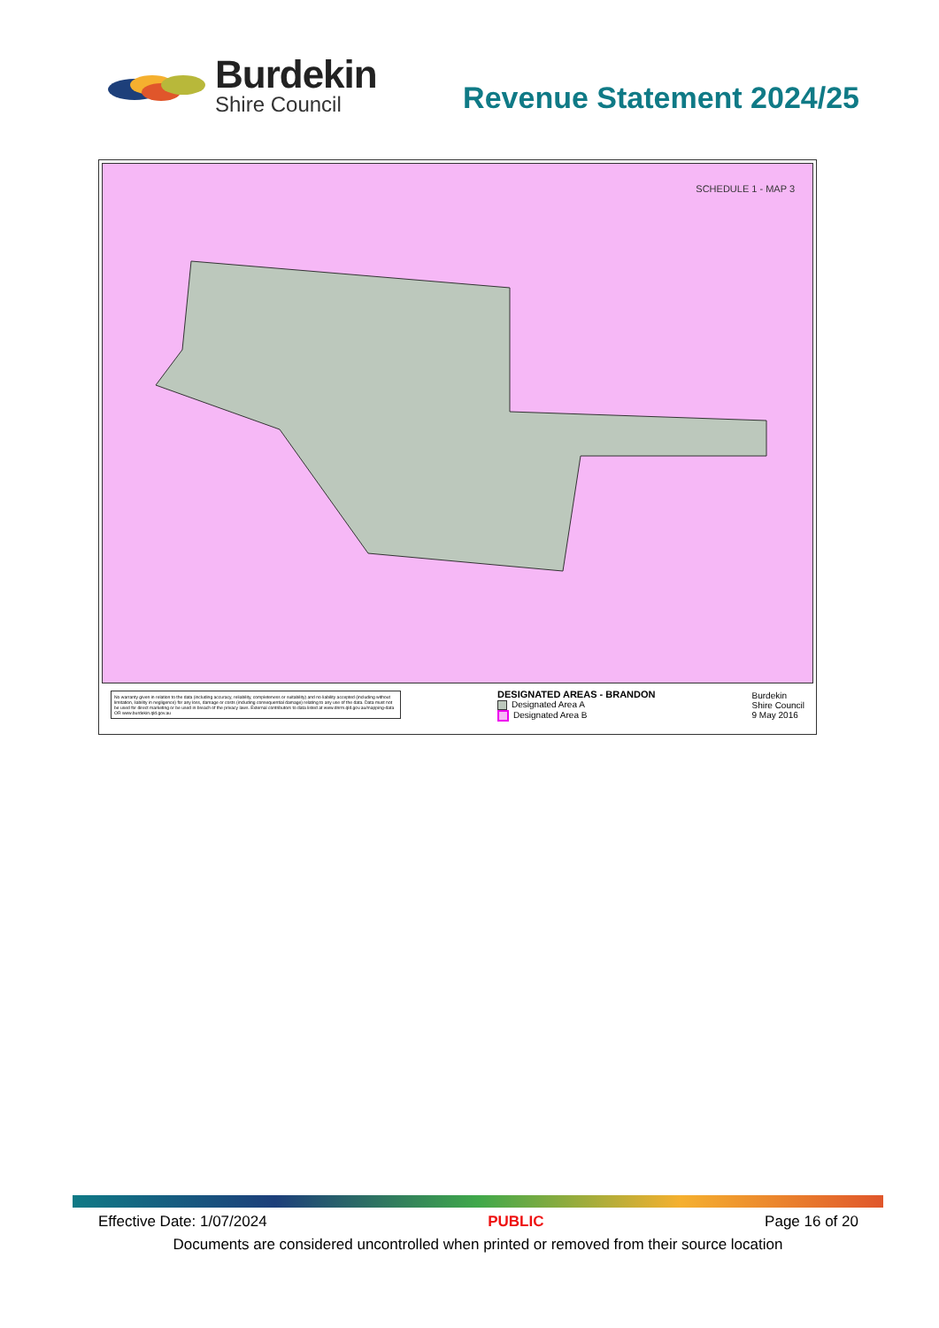Burdekin
Shire Council
Revenue Statement 2024/25
SCHEDULE 1 - MAP 3
No warranty given in relation to the data (including accuracy, reliability, completeness or suitability) and no liability accepted (including without limitation, liability in negligence) for any loss, damage or costs (including consequential damage) relating to any use of the data. Data must not be used for direct marketing or be used in breach of the privacy laws. External contributors to data listed at www.dnrm.qld.gov.au/mapping-data OR www.burdekin.qld.gov.au
DESIGNATED AREAS - BRANDON
Designated Area A
Designated Area B
Burdekin
Shire Council
9 May 2016
Effective Date: 1/07/2024 PUBLIC Page 16 of 20
Documents are considered uncontrolled when printed or removed from their source location